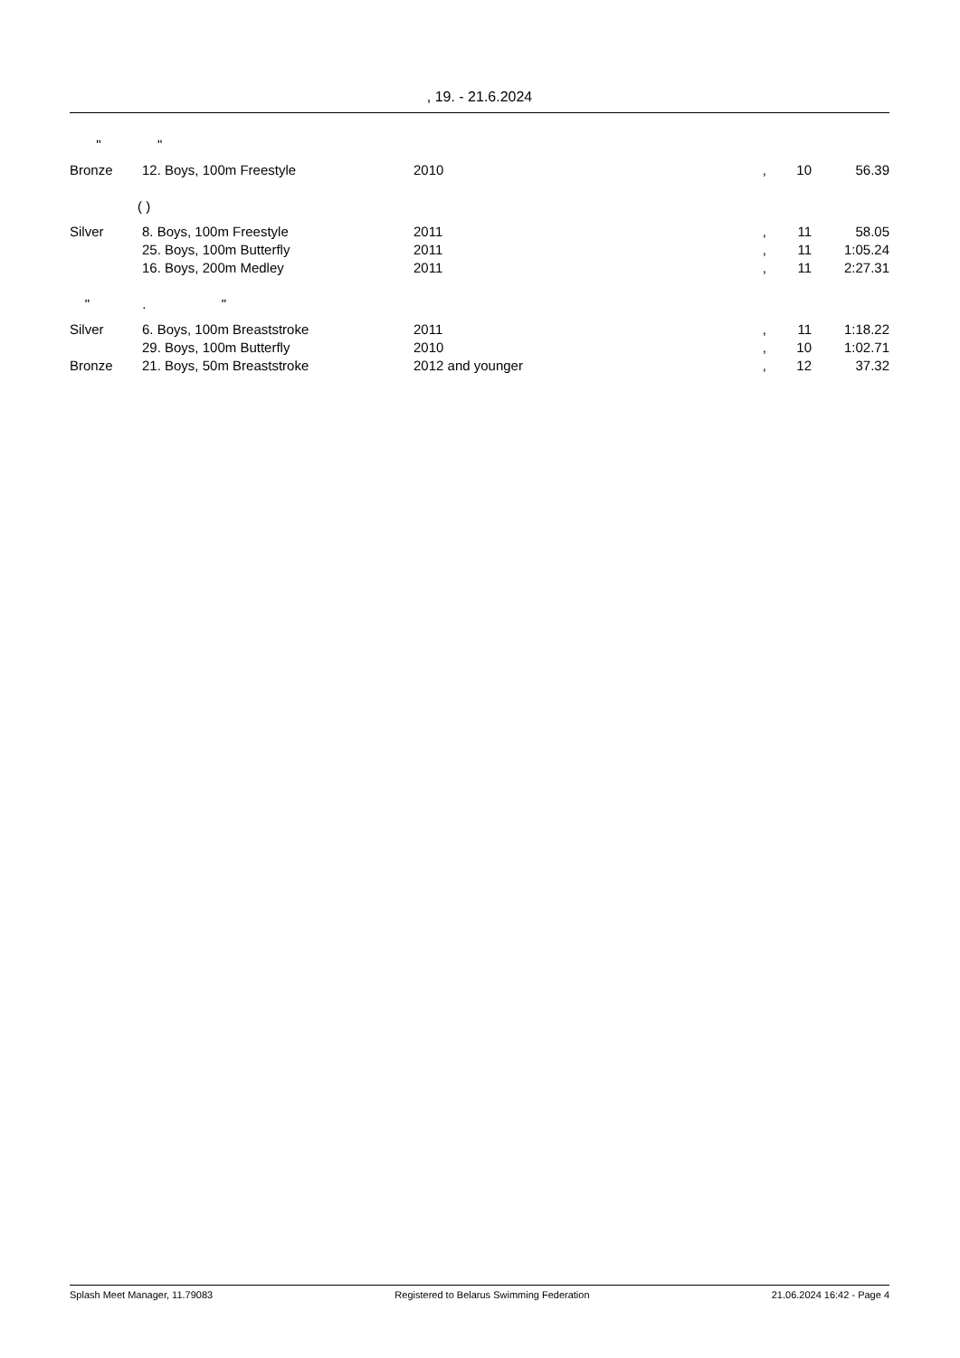, 19. - 21.6.2024
| " " | | | | | |
| Bronze | 12. Boys, 100m Freestyle | 2010 | , | 10 | 56.39 |
| ( ) | | | | | |
| Silver | 8. Boys, 100m Freestyle | 2011 | , | 11 | 58.05 |
| | 25. Boys, 100m Butterfly | 2011 | , | 11 | 1:05.24 |
| | 16. Boys, 200m Medley | 2011 | , | 11 | 2:27.31 |
| " . " | | | | | |
| Silver | 6. Boys, 100m Breaststroke | 2011 | , | 11 | 1:18.22 |
| | 29. Boys, 100m Butterfly | 2010 | , | 10 | 1:02.71 |
| Bronze | 21. Boys, 50m Breaststroke | 2012 and younger | , | 12 | 37.32 |
Splash Meet Manager, 11.79083 Registered to Belarus Swimming Federation 21.06.2024 16:42 - Page 4